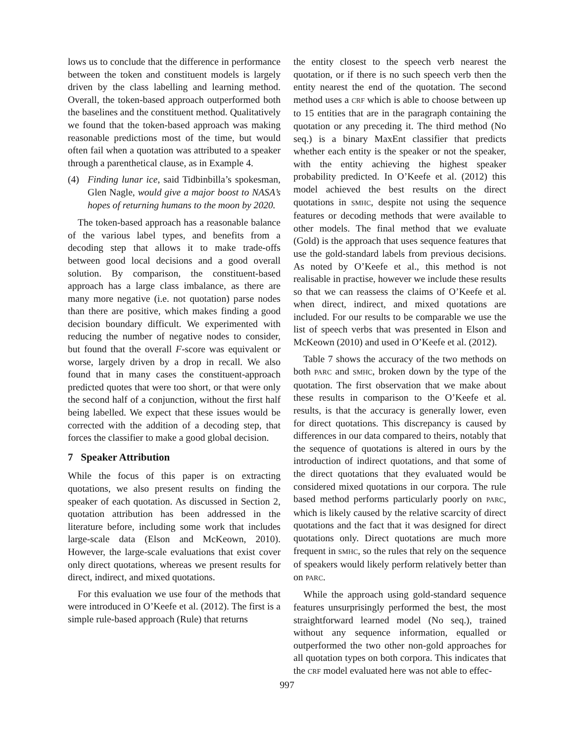lows us to conclude that the difference in performance between the token and constituent models is largely driven by the class labelling and learning method. Overall, the token-based approach outperformed both the baselines and the constituent method. Qualitatively we found that the token-based approach was making reasonable predictions most of the time, but would often fail when a quotation was attributed to a speaker through a parenthetical clause, as in Example 4.
(4) Finding lunar ice, said Tidbinbilla’s spokesman, Glen Nagle, would give a major boost to NASA’s hopes of returning humans to the moon by 2020.
The token-based approach has a reasonable balance of the various label types, and benefits from a decoding step that allows it to make trade-offs between good local decisions and a good overall solution. By comparison, the constituent-based approach has a large class imbalance, as there are many more negative (i.e. not quotation) parse nodes than there are positive, which makes finding a good decision boundary difficult. We experimented with reducing the number of negative nodes to consider, but found that the overall F-score was equivalent or worse, largely driven by a drop in recall. We also found that in many cases the constituent-approach predicted quotes that were too short, or that were only the second half of a conjunction, without the first half being labelled. We expect that these issues would be corrected with the addition of a decoding step, that forces the classifier to make a good global decision.
7 Speaker Attribution
While the focus of this paper is on extracting quotations, we also present results on finding the speaker of each quotation. As discussed in Section 2, quotation attribution has been addressed in the literature before, including some work that includes large-scale data (Elson and McKeown, 2010). However, the large-scale evaluations that exist cover only direct quotations, whereas we present results for direct, indirect, and mixed quotations.
For this evaluation we use four of the methods that were introduced in O’Keefe et al. (2012). The first is a simple rule-based approach (Rule) that returns
the entity closest to the speech verb nearest the quotation, or if there is no such speech verb then the entity nearest the end of the quotation. The second method uses a CRF which is able to choose between up to 15 entities that are in the paragraph containing the quotation or any preceding it. The third method (No seq.) is a binary MaxEnt classifier that predicts whether each entity is the speaker or not the speaker, with the entity achieving the highest speaker probability predicted. In O’Keefe et al. (2012) this model achieved the best results on the direct quotations in SMHC, despite not using the sequence features or decoding methods that were available to other models. The final method that we evaluate (Gold) is the approach that uses sequence features that use the gold-standard labels from previous decisions. As noted by O’Keefe et al., this method is not realisable in practise, however we include these results so that we can reassess the claims of O’Keefe et al. when direct, indirect, and mixed quotations are included. For our results to be comparable we use the list of speech verbs that was presented in Elson and McKeown (2010) and used in O’Keefe et al. (2012).
Table 7 shows the accuracy of the two methods on both PARC and SMHC, broken down by the type of the quotation. The first observation that we make about these results in comparison to the O’Keefe et al. results, is that the accuracy is generally lower, even for direct quotations. This discrepancy is caused by differences in our data compared to theirs, notably that the sequence of quotations is altered in ours by the introduction of indirect quotations, and that some of the direct quotations that they evaluated would be considered mixed quotations in our corpora. The rule based method performs particularly poorly on PARC, which is likely caused by the relative scarcity of direct quotations and the fact that it was designed for direct quotations only. Direct quotations are much more frequent in SMHC, so the rules that rely on the sequence of speakers would likely perform relatively better than on PARC.
While the approach using gold-standard sequence features unsurprisingly performed the best, the most straightforward learned model (No seq.), trained without any sequence information, equalled or outperformed the two other non-gold approaches for all quotation types on both corpora. This indicates that the CRF model evaluated here was not able to effec-
997